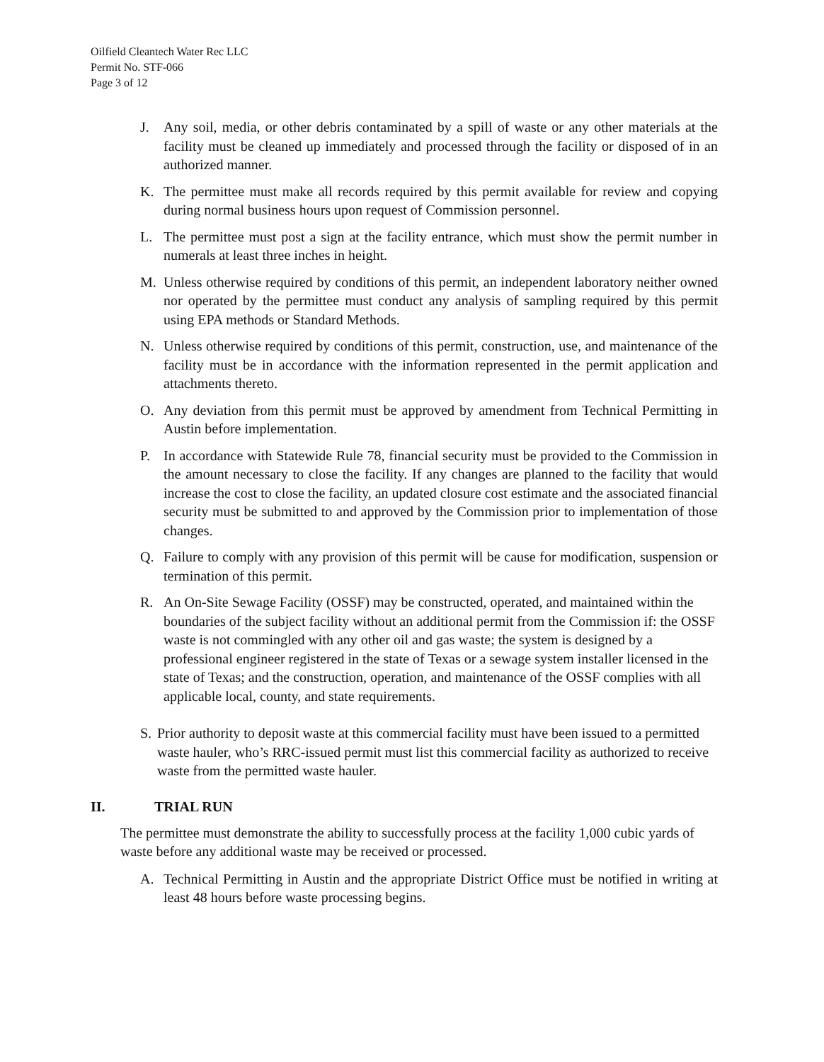Oilfield Cleantech Water Rec LLC
Permit No. STF-066
Page 3 of 12
J. Any soil, media, or other debris contaminated by a spill of waste or any other materials at the facility must be cleaned up immediately and processed through the facility or disposed of in an authorized manner.
K. The permittee must make all records required by this permit available for review and copying during normal business hours upon request of Commission personnel.
L. The permittee must post a sign at the facility entrance, which must show the permit number in numerals at least three inches in height.
M. Unless otherwise required by conditions of this permit, an independent laboratory neither owned nor operated by the permittee must conduct any analysis of sampling required by this permit using EPA methods or Standard Methods.
N. Unless otherwise required by conditions of this permit, construction, use, and maintenance of the facility must be in accordance with the information represented in the permit application and attachments thereto.
O. Any deviation from this permit must be approved by amendment from Technical Permitting in Austin before implementation.
P. In accordance with Statewide Rule 78, financial security must be provided to the Commission in the amount necessary to close the facility. If any changes are planned to the facility that would increase the cost to close the facility, an updated closure cost estimate and the associated financial security must be submitted to and approved by the Commission prior to implementation of those changes.
Q. Failure to comply with any provision of this permit will be cause for modification, suspension or termination of this permit.
R. An On-Site Sewage Facility (OSSF) may be constructed, operated, and maintained within the boundaries of the subject facility without an additional permit from the Commission if: the OSSF waste is not commingled with any other oil and gas waste; the system is designed by a professional engineer registered in the state of Texas or a sewage system installer licensed in the state of Texas; and the construction, operation, and maintenance of the OSSF complies with all applicable local, county, and state requirements.
S. Prior authority to deposit waste at this commercial facility must have been issued to a permitted waste hauler, who’s RRC-issued permit must list this commercial facility as authorized to receive waste from the permitted waste hauler.
II. TRIAL RUN
The permittee must demonstrate the ability to successfully process at the facility 1,000 cubic yards of waste before any additional waste may be received or processed.
A. Technical Permitting in Austin and the appropriate District Office must be notified in writing at least 48 hours before waste processing begins.